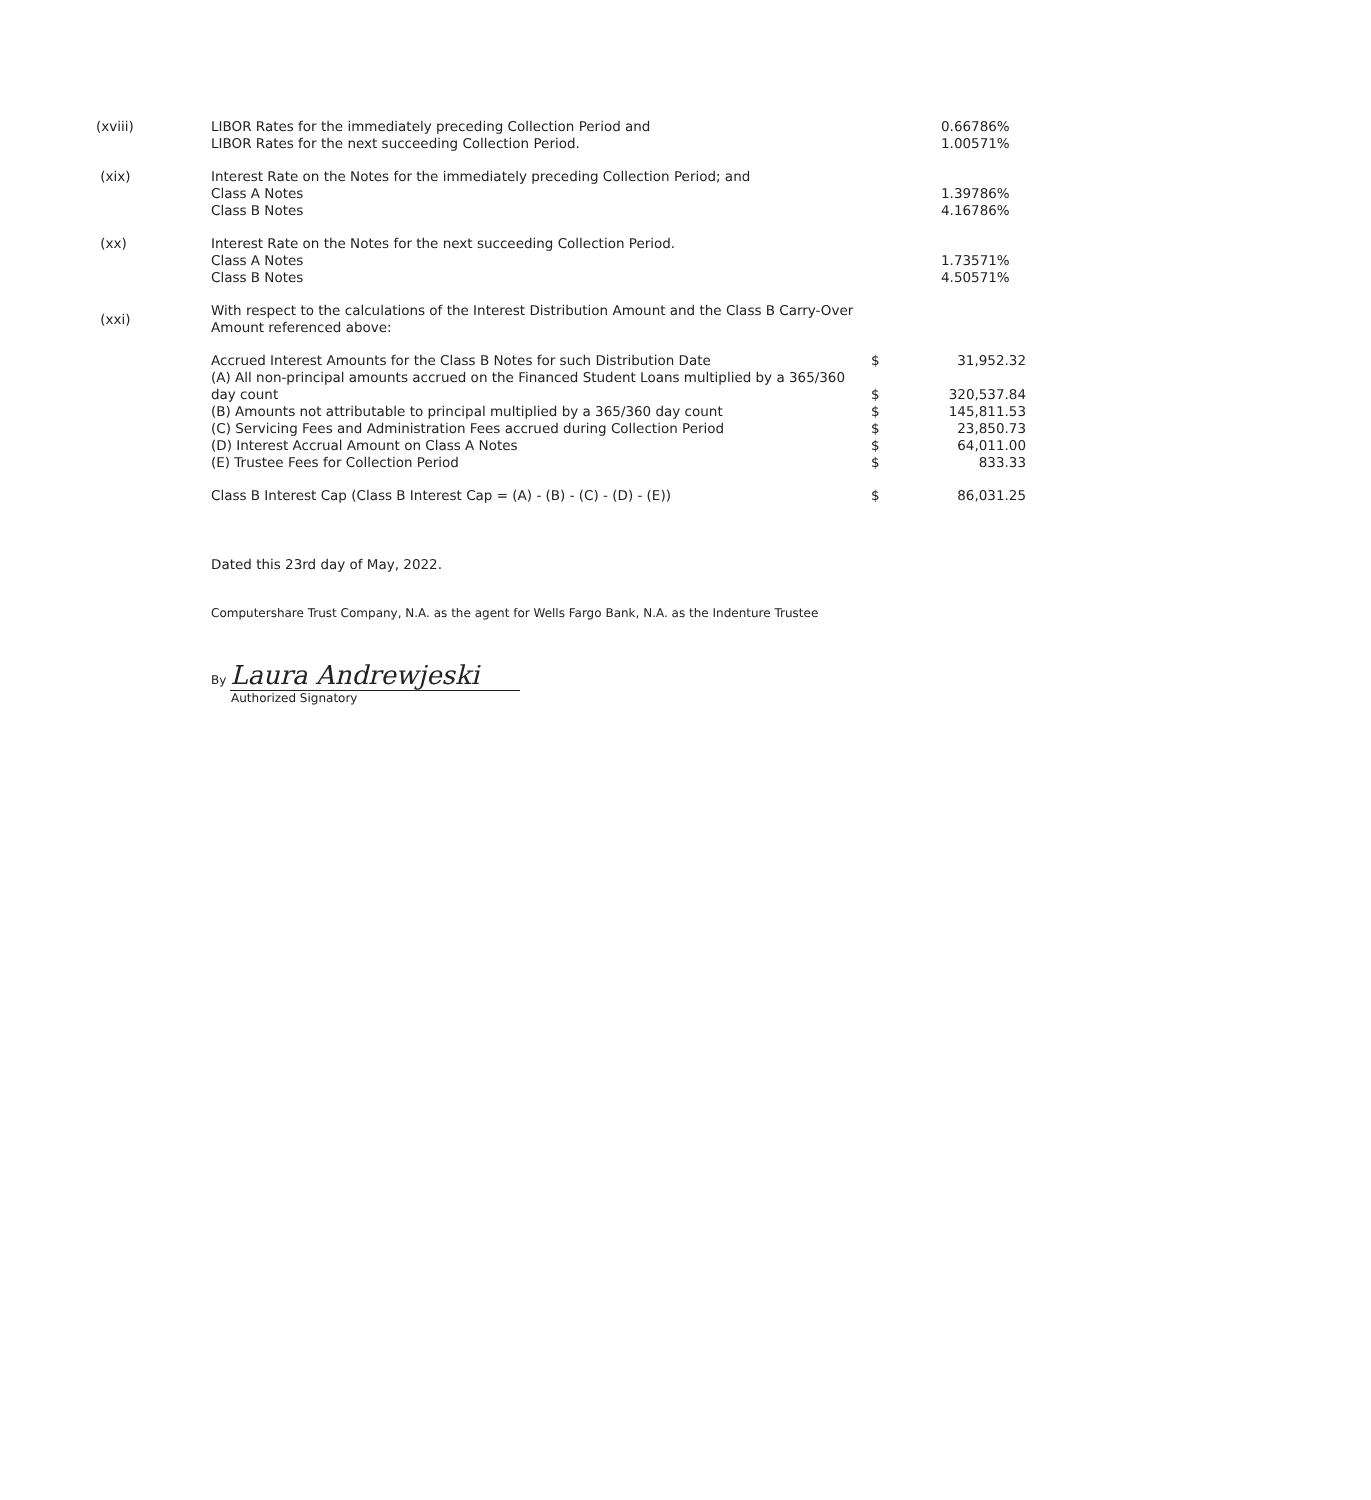| (xviii) | LIBOR Rates for the immediately preceding Collection Period and LIBOR Rates for the next succeeding Collection Period. | | 0.66786% 1.00571% |
| (xix) | Interest Rate on the Notes for the immediately preceding Collection Period; and Class A Notes Class B Notes | | 1.39786% 4.16786% |
| (xx) | Interest Rate on the Notes for the next succeeding Collection Period. Class A Notes Class B Notes | | 1.73571% 4.50571% |
| (xxi) | With respect to the calculations of the Interest Distribution Amount and the Class B Carry-Over Amount referenced above: | | |
| | Accrued Interest Amounts for the Class B Notes for such Distribution Date | $ | 31,952.32 |
| | (A) All non-principal amounts accrued on the Financed Student Loans multiplied by a 365/360 day count | $ | 320,537.84 |
| | (B) Amounts not attributable to principal multiplied by a 365/360 day count | $ | 145,811.53 |
| | (C) Servicing Fees and Administration Fees accrued during Collection Period | $ | 23,850.73 |
| | (D) Interest Accrual Amount on Class A Notes | $ | 64,011.00 |
| | (E) Trustee Fees for Collection Period | $ | 833.33 |
| | Class B Interest Cap (Class B Interest Cap = (A) - (B) - (C) - (D) - (E)) | $ | 86,031.25 |
Dated this 23rd day of May, 2022.
Computershare Trust Company, N.A. as the agent for Wells Fargo Bank, N.A. as the Indenture Trustee
By Laura Andrewjeski
Authorized Signatory